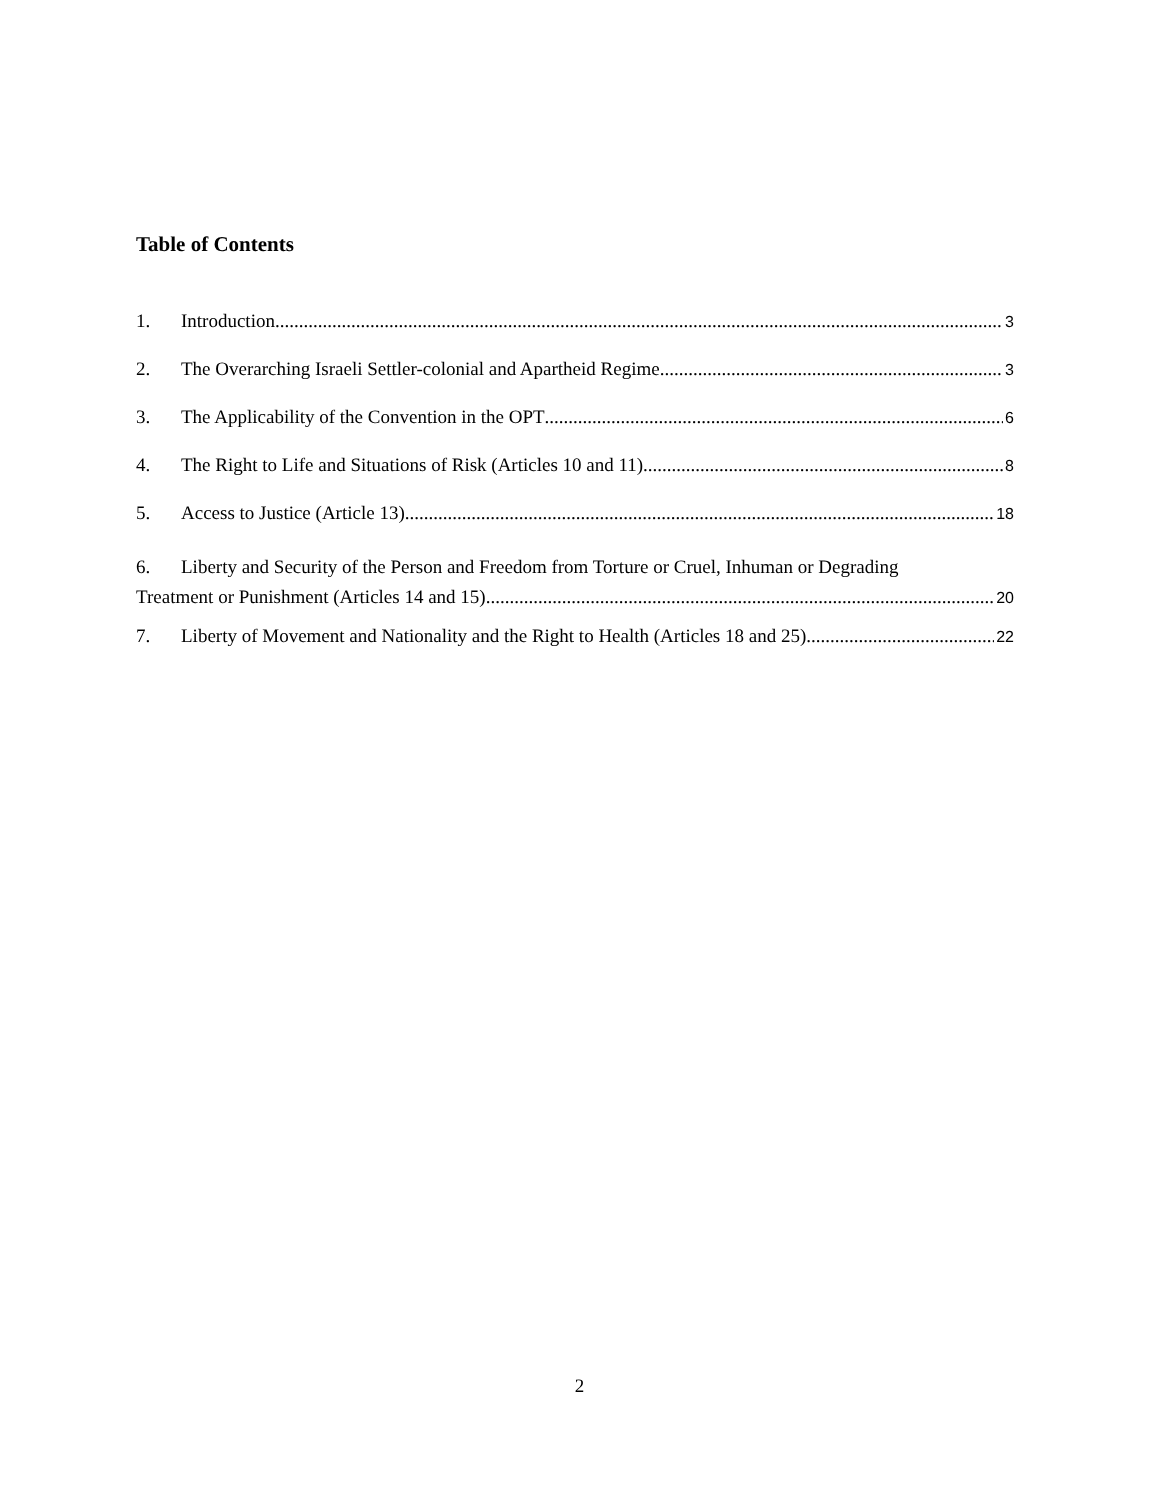Table of Contents
1. Introduction 3
2. The Overarching Israeli Settler-colonial and Apartheid Regime 3
3. The Applicability of the Convention in the OPT 6
4. The Right to Life and Situations of Risk (Articles 10 and 11) 8
5. Access to Justice (Article 13) 18
6. Liberty and Security of the Person and Freedom from Torture or Cruel, Inhuman or Degrading
Treatment or Punishment (Articles 14 and 15) 20
7. Liberty of Movement and Nationality and the Right to Health (Articles 18 and 25) 22
2